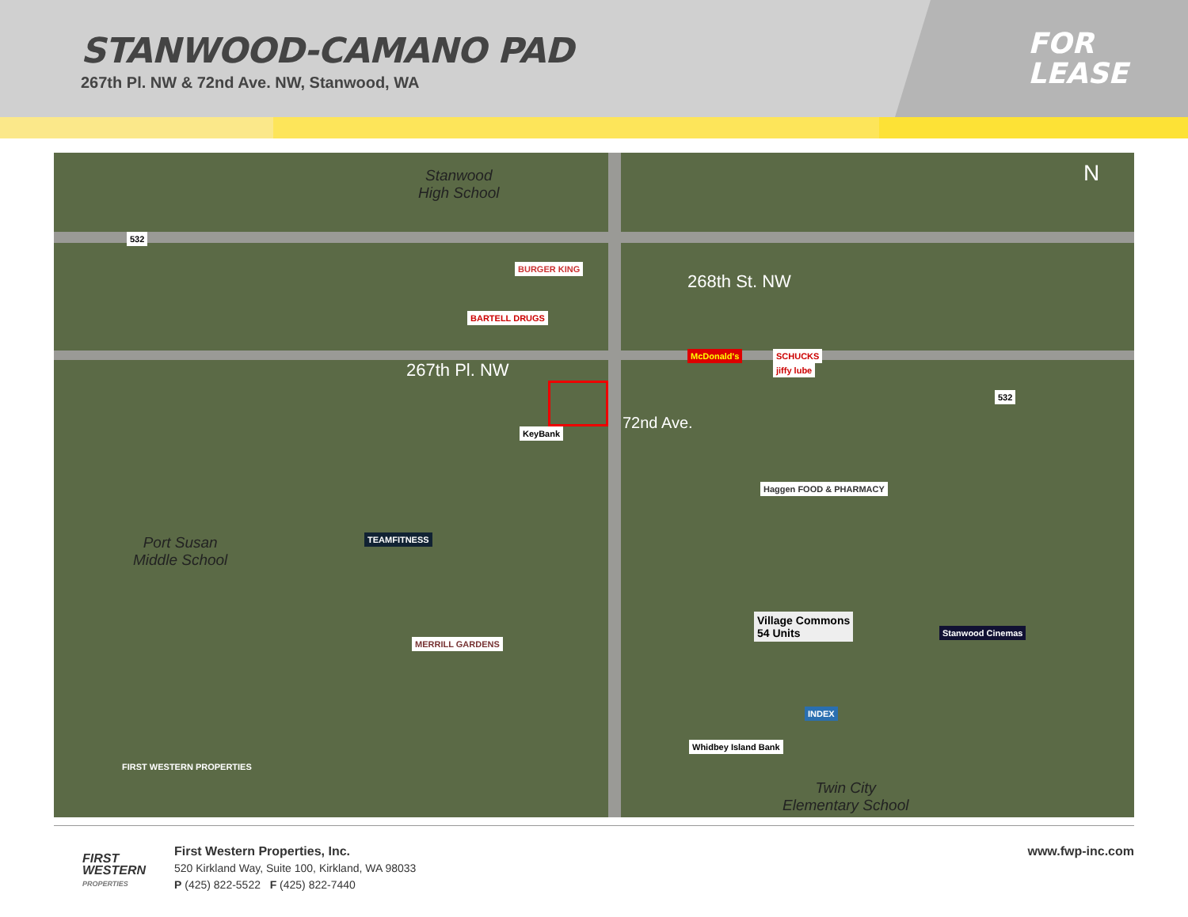STANWOOD-CAMANO PAD
267th Pl. NW & 72nd Ave. NW, Stanwood, WA
FOR
LEASE
Stanwood
High School
268th St. NW
267th Pl. NW
72nd Ave.
Port Susan
Middle School
Twin City
Elementary School
N
532
532
BURGER KING
BARTELL DRUGS
McDonald's SCHUCKS
jiffy lube
KeyBank
Haggen FOOD & PHARMACY
TEAMFITNESS
MERRILL GARDENS
Village Commons
54 Units
Stanwood Cinemas
INDEX
Whidbey Island Bank
FIRST WESTERN PROPERTIES
FIRST
WESTERN
PROPERTIES
First Western Properties, Inc.
520 Kirkland Way, Suite 100, Kirkland, WA 98033
P (425) 822-5522 F (425) 822-7440
www.fwp-inc.com